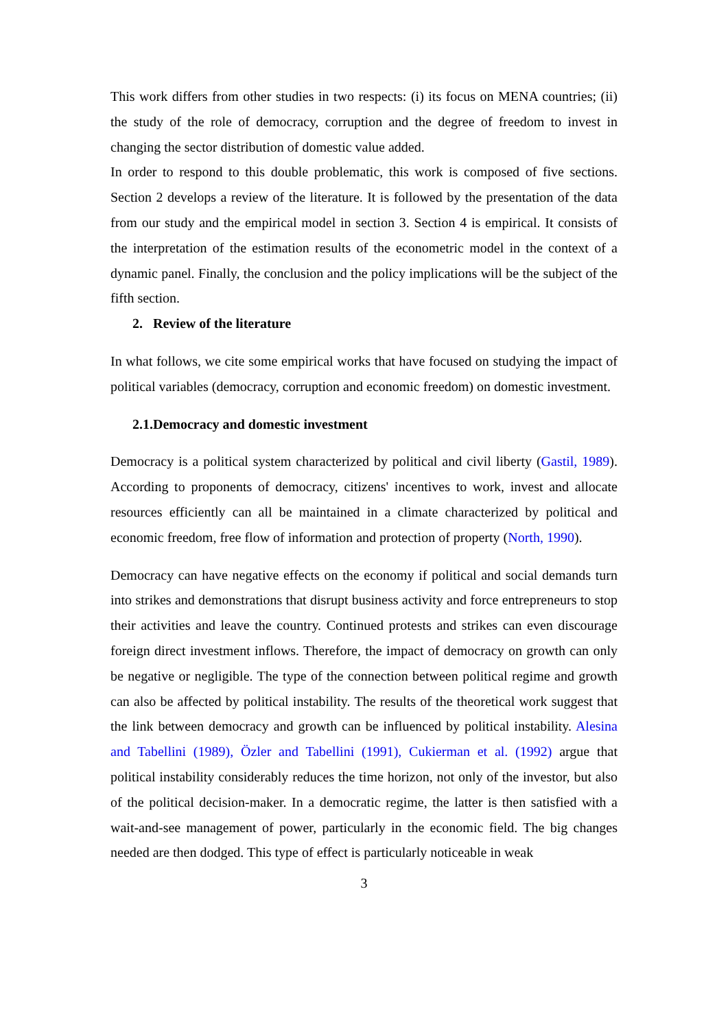This work differs from other studies in two respects: (i) its focus on MENA countries; (ii) the study of the role of democracy, corruption and the degree of freedom to invest in changing the sector distribution of domestic value added.
In order to respond to this double problematic, this work is composed of five sections. Section 2 develops a review of the literature. It is followed by the presentation of the data from our study and the empirical model in section 3. Section 4 is empirical. It consists of the interpretation of the estimation results of the econometric model in the context of a dynamic panel. Finally, the conclusion and the policy implications will be the subject of the fifth section.
2. Review of the literature
In what follows, we cite some empirical works that have focused on studying the impact of political variables (democracy, corruption and economic freedom) on domestic investment.
2.1.Democracy and domestic investment
Democracy is a political system characterized by political and civil liberty (Gastil, 1989). According to proponents of democracy, citizens' incentives to work, invest and allocate resources efficiently can all be maintained in a climate characterized by political and economic freedom, free flow of information and protection of property (North, 1990).
Democracy can have negative effects on the economy if political and social demands turn into strikes and demonstrations that disrupt business activity and force entrepreneurs to stop their activities and leave the country. Continued protests and strikes can even discourage foreign direct investment inflows. Therefore, the impact of democracy on growth can only be negative or negligible. The type of the connection between political regime and growth can also be affected by political instability. The results of the theoretical work suggest that the link between democracy and growth can be influenced by political instability. Alesina and Tabellini (1989), Özler and Tabellini (1991), Cukierman et al. (1992) argue that political instability considerably reduces the time horizon, not only of the investor, but also of the political decision-maker. In a democratic regime, the latter is then satisfied with a wait-and-see management of power, particularly in the economic field. The big changes needed are then dodged. This type of effect is particularly noticeable in weak
3